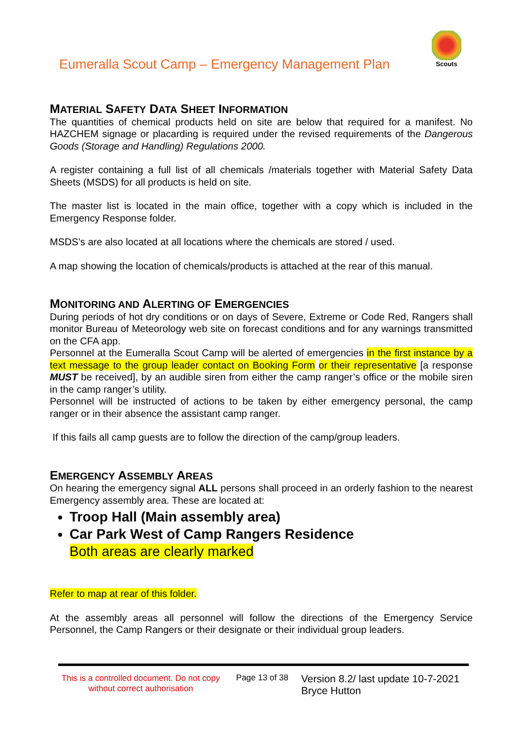Eumeralla Scout Camp – Emergency Management Plan
Scouts
MATERIAL SAFETY DATA SHEET INFORMATION
The quantities of chemical products held on site are below that required for a manifest. No HAZCHEM signage or placarding is required under the revised requirements of the Dangerous Goods (Storage and Handling) Regulations 2000.
A register containing a full list of all chemicals /materials together with Material Safety Data Sheets (MSDS) for all products is held on site.
The master list is located in the main office, together with a copy which is included in the Emergency Response folder.
MSDS’s are also located at all locations where the chemicals are stored / used.
A map showing the location of chemicals/products is attached at the rear of this manual.
MONITORING AND ALERTING OF EMERGENCIES
During periods of hot dry conditions or on days of Severe, Extreme or Code Red, Rangers shall monitor Bureau of Meteorology web site on forecast conditions and for any warnings transmitted on the CFA app.
Personnel at the Eumeralla Scout Camp will be alerted of emergencies in the first instance by a text message to the group leader contact on Booking Form or their representative [a response MUST be received], by an audible siren from either the camp ranger’s office or the mobile siren in the camp ranger’s utility.
Personnel will be instructed of actions to be taken by either emergency personal, the camp ranger or in their absence the assistant camp ranger.
If this fails all camp guests are to follow the direction of the camp/group leaders.
EMERGENCY ASSEMBLY AREAS
On hearing the emergency signal ALL persons shall proceed in an orderly fashion to the nearest Emergency assembly area. These are located at:
Troop Hall (Main assembly area)
Car Park West of Camp Rangers Residence
Both areas are clearly marked
Refer to map at rear of this folder.
At the assembly areas all personnel will follow the directions of the Emergency Service Personnel, the Camp Rangers or their designate or their individual group leaders.
This is a controlled document. Do not copy without correct authorisation
Page 13 of 38
Version 8.2/ last update 10-7-2021
Bryce Hutton